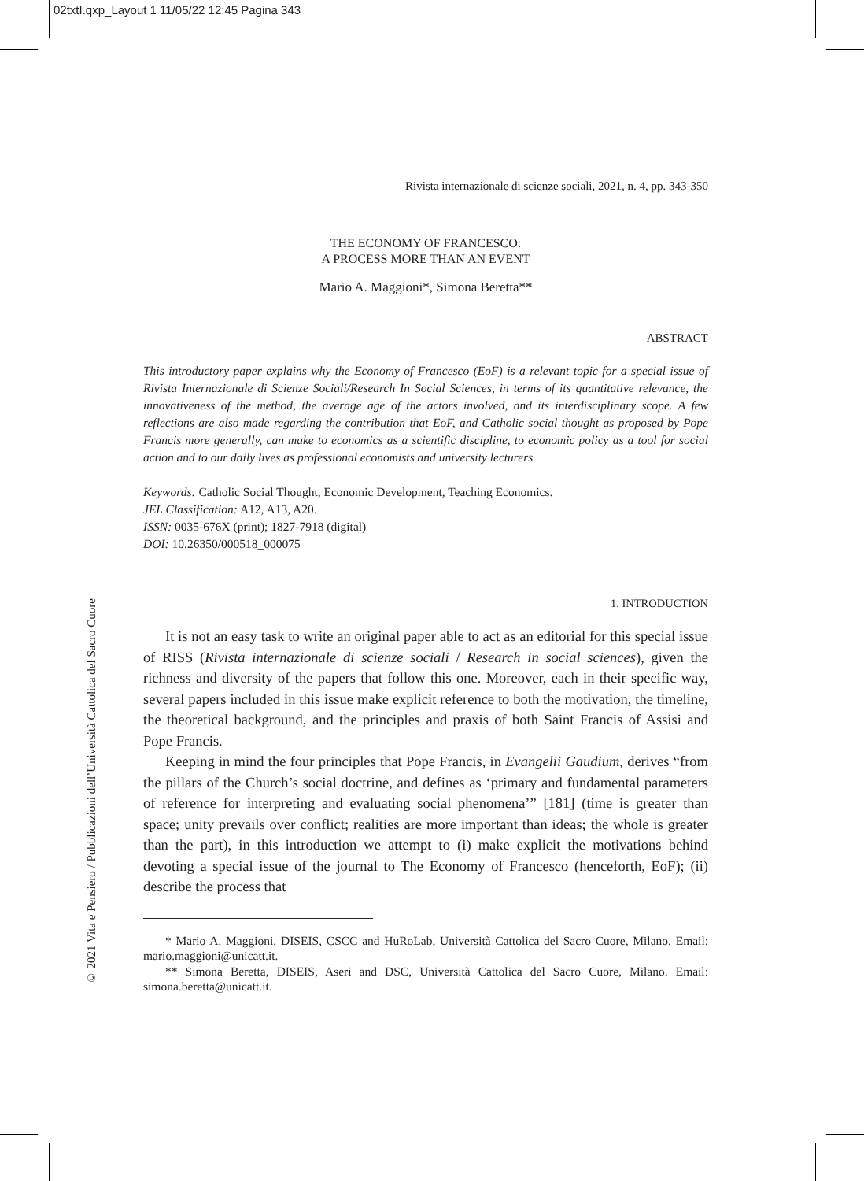02txtI.qxp_Layout 1 11/05/22 12:45 Pagina 343
© 2021 Vita e Pensiero / Pubblicazioni dell’Università Cattolica del Sacro Cuore
Rivista internazionale di scienze sociali, 2021, n. 4, pp. 343-350
THE ECONOMY OF FRANCESCO:
A PROCESS MORE THAN AN EVENT
Mario A. Maggioni*, Simona Beretta**
ABSTRACT
This introductory paper explains why the Economy of Francesco (EoF) is a relevant topic for a special issue of Rivista Internazionale di Scienze Sociali/Research In Social Sciences, in terms of its quantitative relevance, the innovativeness of the method, the average age of the actors involved, and its interdisciplinary scope. A few reflections are also made regarding the contribution that EoF, and Catholic social thought as proposed by Pope Francis more generally, can make to economics as a scientific discipline, to economic policy as a tool for social action and to our daily lives as professional economists and university lecturers.
Keywords: Catholic Social Thought, Economic Development, Teaching Economics.
JEL Classification: A12, A13, A20.
ISSN: 0035-676X (print); 1827-7918 (digital)
DOI: 10.26350/000518_000075
1. INTRODUCTION
It is not an easy task to write an original paper able to act as an editorial for this special issue of RISS (Rivista internazionale di scienze sociali / Research in social sciences), given the richness and diversity of the papers that follow this one. Moreover, each in their specific way, several papers included in this issue make explicit reference to both the motivation, the timeline, the theoretical background, and the principles and praxis of both Saint Francis of Assisi and Pope Francis.
Keeping in mind the four principles that Pope Francis, in Evangelii Gaudium, derives “from the pillars of the Church’s social doctrine, and defines as ‘primary and fundamental parameters of reference for interpreting and evaluating social phenomena’” [181] (time is greater than space; unity prevails over conflict; realities are more important than ideas; the whole is greater than the part), in this introduction we attempt to (i) make explicit the motivations behind devoting a special issue of the journal to The Economy of Francesco (henceforth, EoF); (ii) describe the process that
* Mario A. Maggioni, DISEIS, CSCC and HuRoLab, Università Cattolica del Sacro Cuore, Milano. Email: mario.maggioni@unicatt.it.
** Simona Beretta, DISEIS, Aseri and DSC, Università Cattolica del Sacro Cuore, Milano. Email: simona.beretta@unicatt.it.